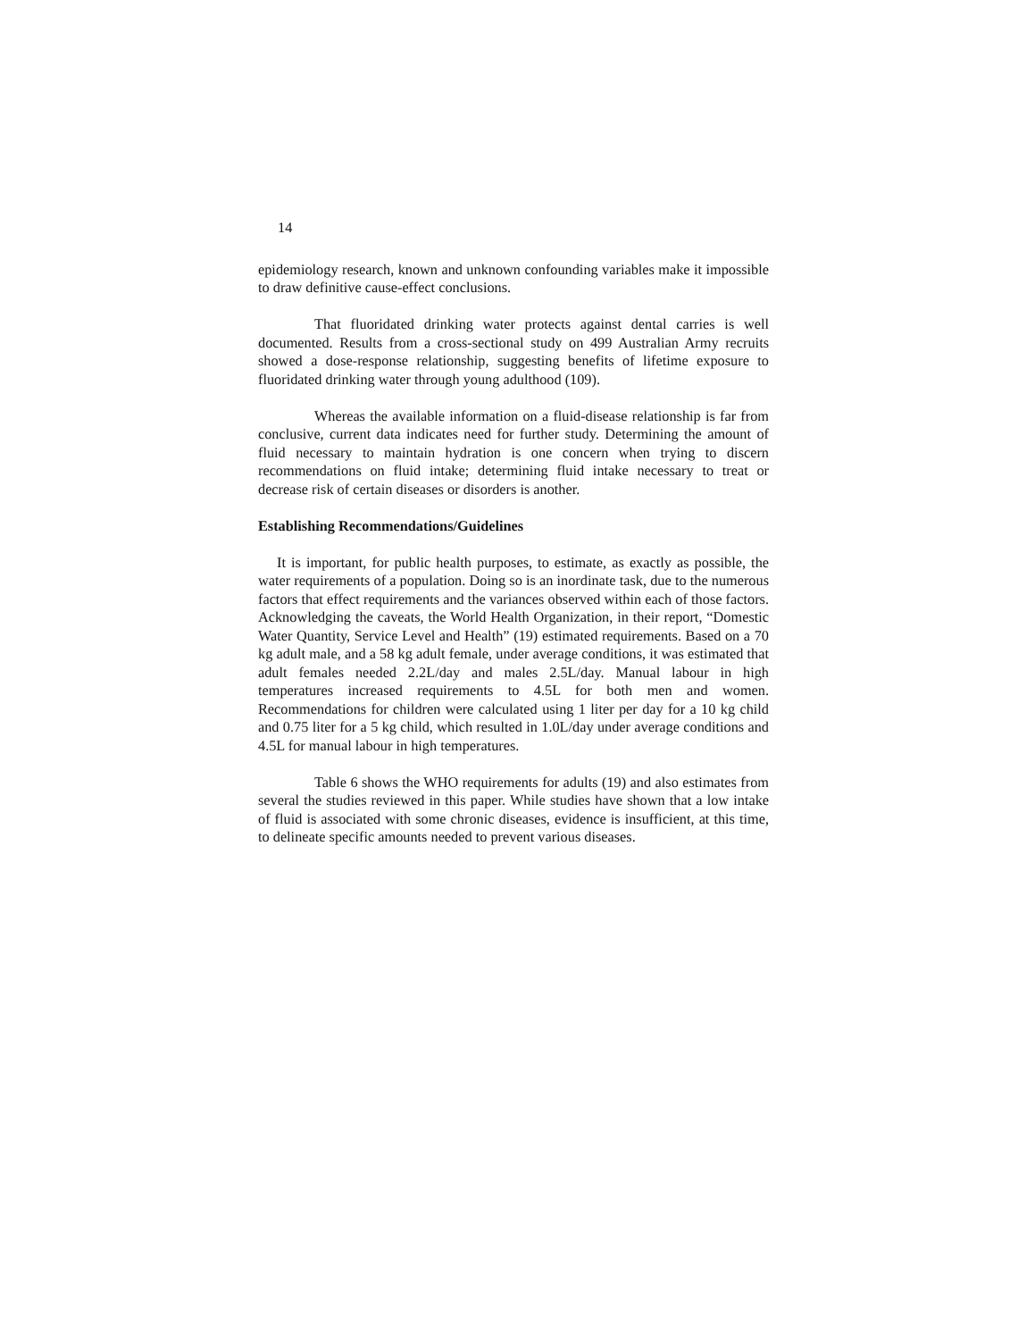14
epidemiology research, known and unknown confounding variables make it impossible to draw definitive cause-effect conclusions.
That fluoridated drinking water protects against dental carries is well documented. Results from a cross-sectional study on 499 Australian Army recruits showed a dose-response relationship, suggesting benefits of lifetime exposure to fluoridated drinking water through young adulthood (109).
Whereas the available information on a fluid-disease relationship is far from conclusive, current data indicates need for further study. Determining the amount of fluid necessary to maintain hydration is one concern when trying to discern recommendations on fluid intake; determining fluid intake necessary to treat or decrease risk of certain diseases or disorders is another.
Establishing Recommendations/Guidelines
It is important, for public health purposes, to estimate, as exactly as possible, the water requirements of a population. Doing so is an inordinate task, due to the numerous factors that effect requirements and the variances observed within each of those factors. Acknowledging the caveats, the World Health Organization, in their report, “Domestic Water Quantity, Service Level and Health” (19) estimated requirements. Based on a 70 kg adult male, and a 58 kg adult female, under average conditions, it was estimated that adult females needed 2.2L/day and males 2.5L/day. Manual labour in high temperatures increased requirements to 4.5L for both men and women. Recommendations for children were calculated using 1 liter per day for a 10 kg child and 0.75 liter for a 5 kg child, which resulted in 1.0L/day under average conditions and 4.5L for manual labour in high temperatures.
Table 6 shows the WHO requirements for adults (19) and also estimates from several the studies reviewed in this paper. While studies have shown that a low intake of fluid is associated with some chronic diseases, evidence is insufficient, at this time, to delineate specific amounts needed to prevent various diseases.